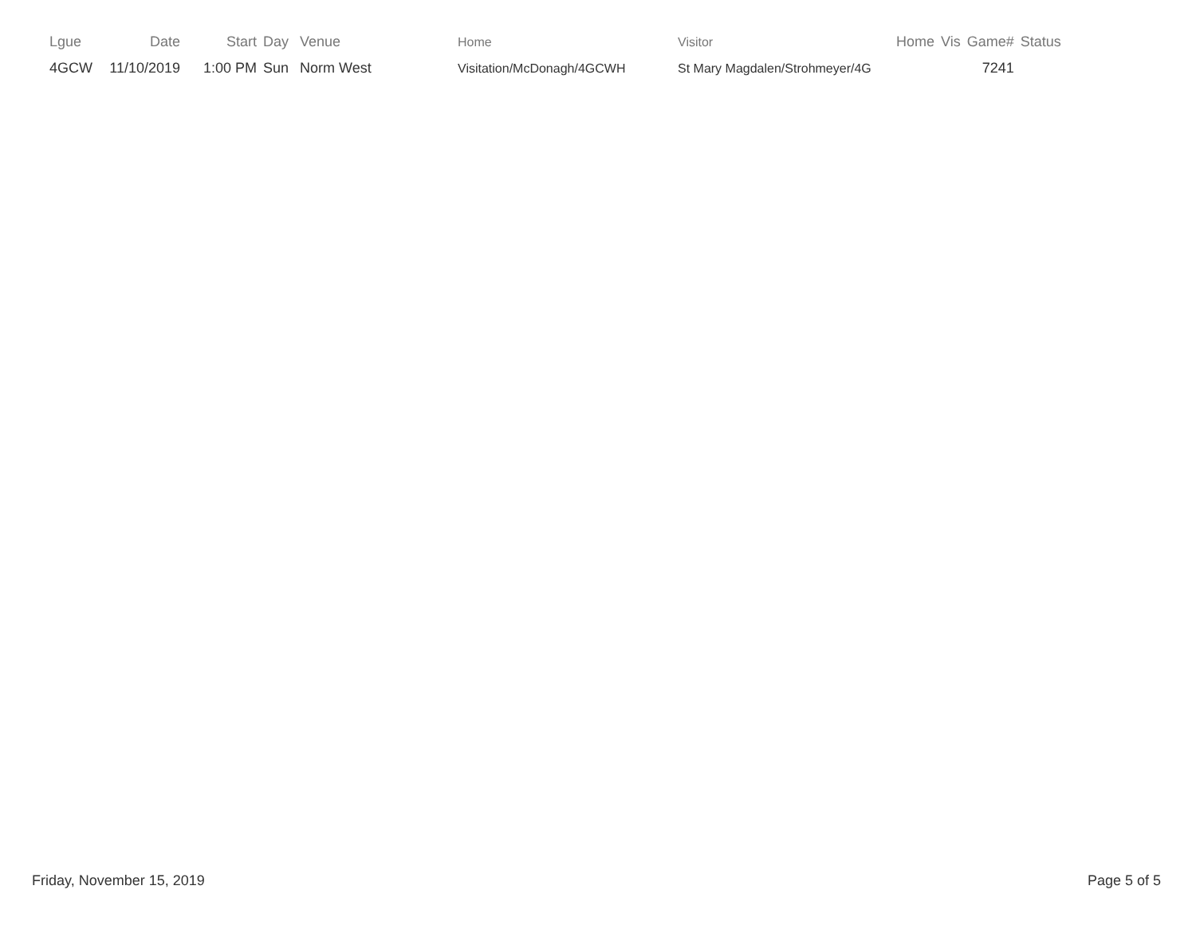| Lgue | Date | Start | Day | Venue | Home | Visitor | Home | Vis | Game# | Status |
| --- | --- | --- | --- | --- | --- | --- | --- | --- | --- | --- |
| 4GCW | 11/10/2019 | 1:00 PM | Sun | Norm West | Visitation/McDonagh/4GCWH | St Mary Magdalen/Strohmeyer/4G | | | 7241 | |
Friday, November 15, 2019 Page 5 of 5